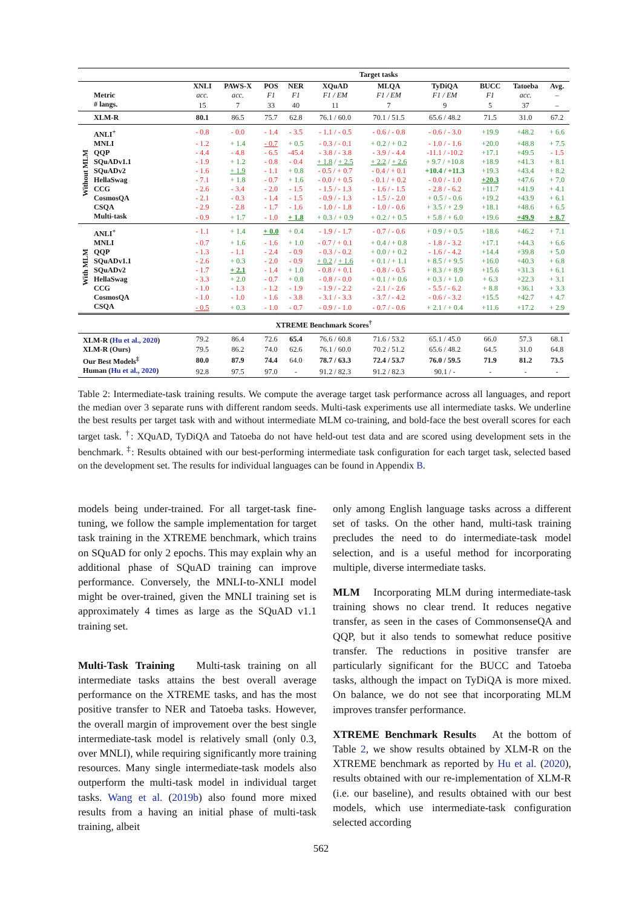| | | Target tasks | | | | | | | | | |
| | | XNLI | PAWS-X | POS | NER | XQuAD | MLQA | TyDiQA | BUCC | Tatoeba | Avg. |
| | Metric | acc. | acc. | F1 | F1 | F1 / EM | F1 / EM | F1 / EM | F1 | acc. | – |
| | # langs. | 15 | 7 | 33 | 40 | 11 | 7 | 9 | 5 | 37 | – |
| | XLM-R | 80.1 | 86.5 | 75.7 | 62.8 | 76.1 / 60.0 | 70.1 / 51.5 | 65.6 / 48.2 | 71.5 | 31.0 | 67.2 |
| Without MLM | ANLI<sup>+</sup> | - 0.8 | - 0.0 | - 1.4 | - 3.5 | - 1.1 / - 0.5 | - 0.6 / - 0.8 | - 0.6 / - 3.0 | +19.9 | +48.2 | + 6.6 |
| | MNLI | - 1.2 | + 1.4 | - 0.7 | + 0.5 | - 0.3 / - 0.1 | + 0.2 / + 0.2 | - 1.0 / - 1.6 | +20.0 | +48.8 | + 7.5 |
| | QQP | - 4.4 | - 4.8 | - 6.5 | -45.4 | - 3.8 / - 3.8 | - 3.9 / - 4.4 | -11.1 / -10.2 | +17.1 | +49.5 | - 1.5 |
| | SQuADv1.1 | - 1.9 | + 1.2 | - 0.8 | - 0.4 | + 1.8 / + 2.5 | + 2.2 / + 2.6 | + 9.7 / +10.8 | +18.9 | +41.3 | + 8.1 |
| | SQuADv2 | - 1.6 | + 1.9 | - 1.1 | + 0.8 | - 0.5 / + 0.7 | - 0.4 / + 0.1 | +10.4 / +11.3 | +19.3 | +43.4 | + 8.2 |
| | HellaSwag | - 7.1 | + 1.8 | - 0.7 | + 1.6 | - 0.0 / + 0.5 | - 0.1 / + 0.2 | - 0.0 / - 1.0 | +20.3 | +47.6 | + 7.0 |
| | CCG | - 2.6 | - 3.4 | - 2.0 | - 1.5 | - 1.5 / - 1.3 | - 1.6 / - 1.5 | - 2.8 / - 6.2 | +11.7 | +41.9 | + 4.1 |
| | CosmosQA | - 2.1 | - 0.3 | - 1.4 | - 1.5 | - 0.9 / - 1.3 | - 1.5 / - 2.0 | + 0.5 / - 0.6 | +19.2 | +43.9 | + 6.1 |
| | CSQA | - 2.9 | - 2.8 | - 1.7 | - 1.6 | - 1.0 / - 1.8 | - 1.0 / - 0.6 | + 3.5 / + 2.9 | +18.1 | +48.6 | + 6.5 |
| | Multi-task | - 0.9 | + 1.7 | - 1.0 | + 1.8 | + 0.3 / + 0.9 | + 0.2 / + 0.5 | + 5.8 / + 6.0 | +19.6 | +49.9 | + 8.7 |
| With MLM | ANLI<sup>+</sup> | - 1.1 | + 1.4 | + 0.0 | + 0.4 | - 1.9 / - 1.7 | - 0.7 / - 0.6 | + 0.9 / + 0.5 | +18.6 | +46.2 | + 7.1 |
| | MNLI | - 0.7 | + 1.6 | - 1.6 | + 1.0 | - 0.7 / + 0.1 | + 0.4 / + 0.8 | - 1.8 / - 3.2 | +17.1 | +44.3 | + 6.6 |
| | QQP | - 1.3 | - 1.1 | - 2.4 | - 0.9 | - 0.3 / - 0.2 | + 0.0 / + 0.2 | - 1.6 / - 4.2 | +14.4 | +39.8 | + 5.0 |
| | SQuADv1.1 | - 2.6 | + 0.3 | - 2.0 | - 0.9 | + 0.2 / + 1.6 | + 0.1 / + 1.1 | + 8.5 / + 9.5 | +16.0 | +40.3 | + 6.8 |
| | SQuADv2 | - 1.7 | + 2.1 | - 1.4 | + 1.0 | - 0.8 / + 0.1 | - 0.8 / - 0.5 | + 8.3 / + 8.9 | +15.6 | +31.3 | + 6.1 |
| | HellaSwag | - 3.3 | + 2.0 | - 0.7 | + 0.8 | - 0.8 / - 0.0 | + 0.1 / + 0.6 | + 0.3 / + 1.0 | + 6.3 | +22.3 | + 3.1 |
| | CCG | - 1.0 | - 1.3 | - 1.2 | - 1.9 | - 1.9 / - 2.2 | - 2.1 / - 2.6 | - 5.5 / - 6.2 | + 8.8 | +36.1 | + 3.3 |
| | CosmosQA | - 1.0 | - 1.0 | - 1.6 | - 3.8 | - 3.1 / - 3.3 | - 3.7 / - 4.2 | - 0.6 / - 3.2 | +15.5 | +42.7 | + 4.7 |
| | CSQA | - 0.5 | + 0.3 | - 1.0 | - 0.7 | - 0.9 / - 1.0 | - 0.7 / - 0.6 | + 2.1 / + 0.4 | +11.6 | +17.2 | + 2.9 |
| XTREME Benchmark Scores<sup>†</sup> | | | | | | | | | | | |
| XLM-R ( Hu et al., 2020 ) | | 79.2 | 86.4 | 72.6 | 65.4 | 76.6 / 60.8 | 71.6 / 53.2 | 65.1 / 45.0 | 66.0 | 57.3 | 68.1 |
| XLM-R (Ours) | | 79.5 | 86.2 | 74.0 | 62.6 | 76.1 / 60.0 | 70.2 / 51.2 | 65.6 / 48.2 | 64.5 | 31.0 | 64.8 |
| Our Best Models<sup>‡</sup> | | 80.0 | 87.9 | 74.4 | 64.0 | 78.7 / 63.3 | 72.4 / 53.7 | 76.0 / 59.5 | 71.9 | 81.2 | 73.5 |
| Human ( Hu et al., 2020 ) | | 92.8 | 97.5 | 97.0 | - | 91.2 / 82.3 | 91.2 / 82.3 | 90.1 / - | - | - | - |
Table 2: Intermediate-task training results. We compute the average target task performance across all languages, and report the median over 3 separate runs with different random seeds. Multi-task experiments use all intermediate tasks. We underline the best results per target task with and without intermediate MLM co-training, and bold-face the best overall scores for each target task. <sup>†</sup>: XQuAD, TyDiQA and Tatoeba do not have held-out test data and are scored using development sets in the benchmark. <sup>‡</sup>: Results obtained with our best-performing intermediate task configuration for each target task, selected based on the development set. The results for individual languages can be found in Appendix B.
models being under-trained. For all target-task fine-tuning, we follow the sample implementation for target task training in the XTREME benchmark, which trains on SQuAD for only 2 epochs. This may explain why an additional phase of SQuAD training can improve performance. Conversely, the MNLI-to-XNLI model might be over-trained, given the MNLI training set is approximately 4 times as large as the SQuAD v1.1 training set.
Multi-Task Training Multi-task training on all intermediate tasks attains the best overall average performance on the XTREME tasks, and has the most positive transfer to NER and Tatoeba tasks. However, the overall margin of improvement over the best single intermediate-task model is relatively small (only 0.3, over MNLI), while requiring significantly more training resources. Many single intermediate-task models also outperform the multi-task model in individual target tasks. Wang et al. (2019b) also found more mixed results from a having an initial phase of multi-task training, albeit
only among English language tasks across a different set of tasks. On the other hand, multi-task training precludes the need to do intermediate-task model selection, and is a useful method for incorporating multiple, diverse intermediate tasks.
MLM Incorporating MLM during intermediate-task training shows no clear trend. It reduces negative transfer, as seen in the cases of CommonsenseQA and QQP, but it also tends to somewhat reduce positive transfer. The reductions in positive transfer are particularly significant for the BUCC and Tatoeba tasks, although the impact on TyDiQA is more mixed. On balance, we do not see that incorporating MLM improves transfer performance.
XTREME Benchmark Results At the bottom of Table 2, we show results obtained by XLM-R on the XTREME benchmark as reported by Hu et al. (2020), results obtained with our re-implementation of XLM-R (i.e. our baseline), and results obtained with our best models, which use intermediate-task configuration selected according
562